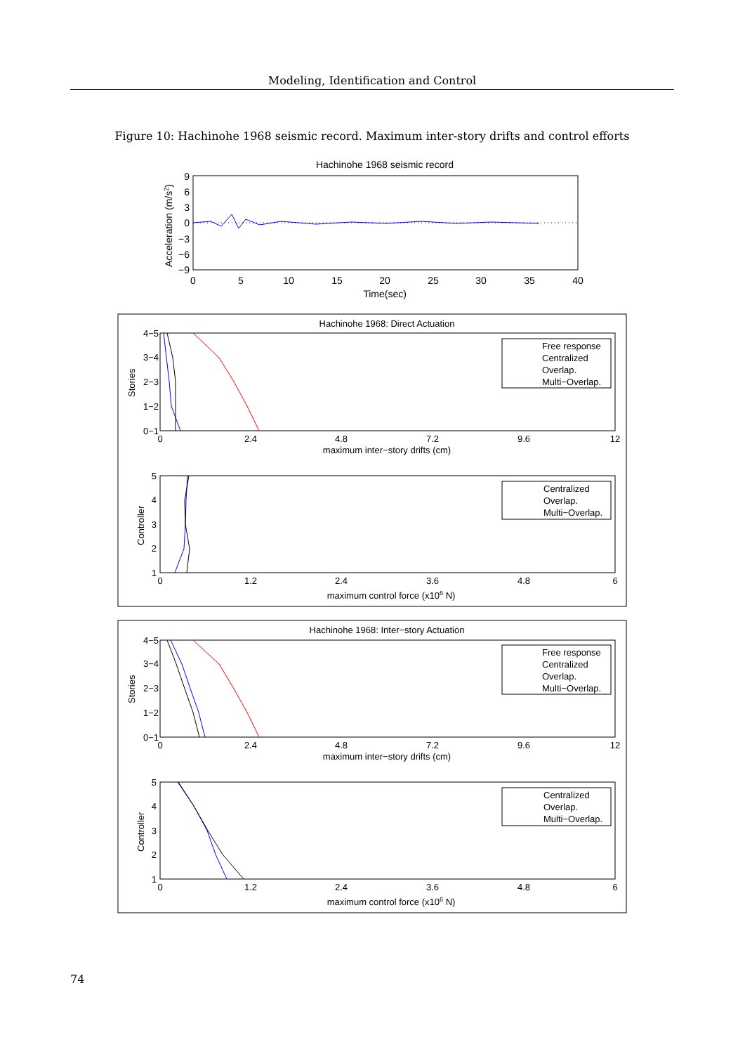Modeling, Identification and Control
Figure 10: Hachinohe 1968 seismic record. Maximum inter-story drifts and control efforts
Hachinohe 1968 seismic record
9
6
3
0
−3
−6
−9
0
5
10
15
20
25
30
35
40
Time(sec)
Acceleration (m/s2)
Hachinohe 1968: Direct Actuation
Free response
Centralized
Overlap.
Multi−Overlap.
4−5
3−4
2−3
1−2
0−1
0
2.4
4.8
7.2
9.6
12
maximum inter−story drifts (cm)
Stories
Centralized
Overlap.
Multi−Overlap.
5
4
3
2
1
0
1.2
2.4
3.6
4.8
6
maximum control force (x106 N)
Controller
Hachinohe 1968: Inter−story Actuation
Free response
Centralized
Overlap.
Multi−Overlap.
4−5
3−4
2−3
1−2
0−1
0
2.4
4.8
7.2
9.6
12
maximum inter−story drifts (cm)
Stories
Centralized
Overlap.
Multi−Overlap.
5
4
3
2
1
0
1.2
2.4
3.6
4.8
6
maximum control force (x106 N)
Controller
74